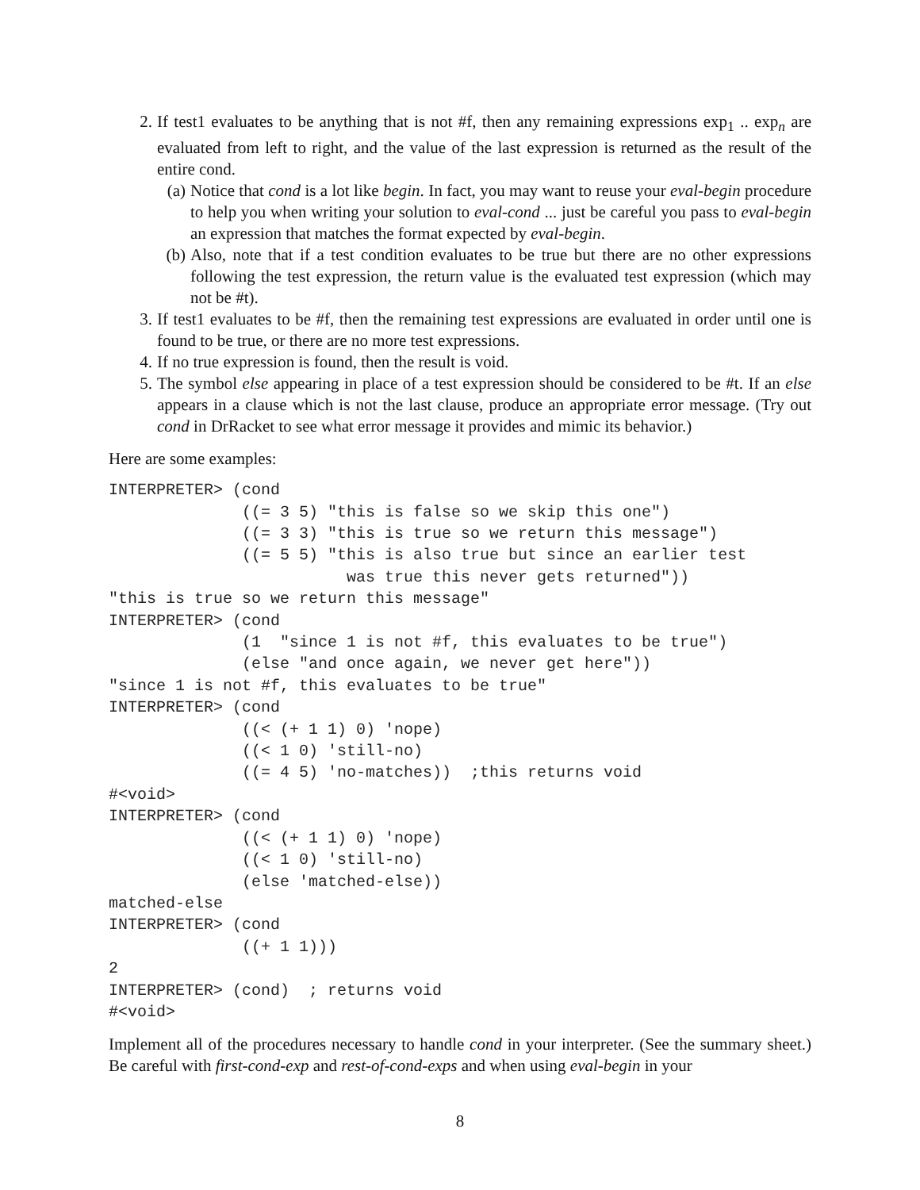2. If test1 evaluates to be anything that is not #f, then any remaining expressions exp<sub>1</sub> .. exp<sub>n</sub> are evaluated from left to right, and the value of the last expression is returned as the result of the entire cond.
(a) Notice that cond is a lot like begin. In fact, you may want to reuse your eval-begin procedure to help you when writing your solution to eval-cond ... just be careful you pass to eval-begin an expression that matches the format expected by eval-begin.
(b) Also, note that if a test condition evaluates to be true but there are no other expressions following the test expression, the return value is the evaluated test expression (which may not be #t).
3. If test1 evaluates to be #f, then the remaining test expressions are evaluated in order until one is found to be true, or there are no more test expressions.
4. If no true expression is found, then the result is void.
5. The symbol else appearing in place of a test expression should be considered to be #t. If an else appears in a clause which is not the last clause, produce an appropriate error message. (Try out cond in DrRacket to see what error message it provides and mimic its behavior.)
Here are some examples:
INTERPRETER> (cond
              ((= 3 5) "this is false so we skip this one")
              ((= 3 3) "this is true so we return this message")
              ((= 5 5) "this is also true but since an earlier test
                         was true this never gets returned"))
"this is true so we return this message"
INTERPRETER> (cond
              (1  "since 1 is not #f, this evaluates to be true")
              (else "and once again, we never get here"))
"since 1 is not #f, this evaluates to be true"
INTERPRETER> (cond
              ((< (+ 1 1) 0) 'nope)
              ((< 1 0) 'still-no)
              ((= 4 5) 'no-matches))  ;this returns void
#<void>
INTERPRETER> (cond
              ((< (+ 1 1) 0) 'nope)
              ((< 1 0) 'still-no)
              (else 'matched-else))
matched-else
INTERPRETER> (cond
              ((+ 1 1)))
2
INTERPRETER> (cond)  ; returns void
#<void>
Implement all of the procedures necessary to handle cond in your interpreter. (See the summary sheet.) Be careful with first-cond-exp and rest-of-cond-exps and when using eval-begin in your
8